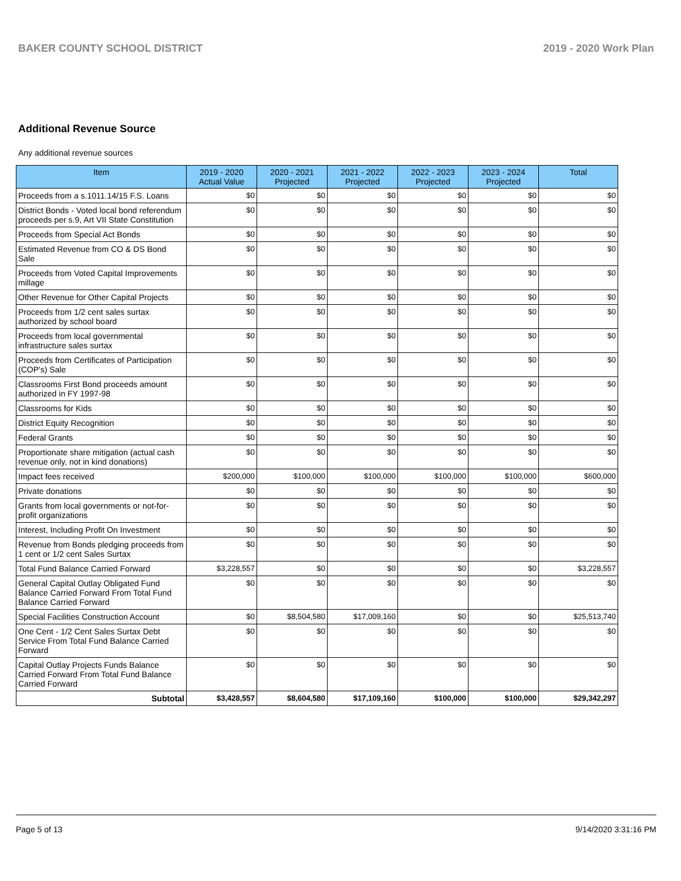BAKER COUNTY SCHOOL DISTRICT 2019 - 2020 Work Plan
Additional Revenue Source
Any additional revenue sources
| Item | 2019 - 2020 Actual Value | 2020 - 2021 Projected | 2021 - 2022 Projected | 2022 - 2023 Projected | 2023 - 2024 Projected | Total |
| --- | --- | --- | --- | --- | --- | --- |
| Proceeds from a s.1011.14/15 F.S. Loans | $0 | $0 | $0 | $0 | $0 | $0 |
| District Bonds - Voted local bond referendum proceeds per s.9, Art VII State Constitution | $0 | $0 | $0 | $0 | $0 | $0 |
| Proceeds from Special Act Bonds | $0 | $0 | $0 | $0 | $0 | $0 |
| Estimated Revenue from CO & DS Bond Sale | $0 | $0 | $0 | $0 | $0 | $0 |
| Proceeds from Voted Capital Improvements millage | $0 | $0 | $0 | $0 | $0 | $0 |
| Other Revenue for Other Capital Projects | $0 | $0 | $0 | $0 | $0 | $0 |
| Proceeds from 1/2 cent sales surtax authorized by school board | $0 | $0 | $0 | $0 | $0 | $0 |
| Proceeds from local governmental infrastructure sales surtax | $0 | $0 | $0 | $0 | $0 | $0 |
| Proceeds from Certificates of Participation (COP's) Sale | $0 | $0 | $0 | $0 | $0 | $0 |
| Classrooms First Bond proceeds amount authorized in FY 1997-98 | $0 | $0 | $0 | $0 | $0 | $0 |
| Classrooms for Kids | $0 | $0 | $0 | $0 | $0 | $0 |
| District Equity Recognition | $0 | $0 | $0 | $0 | $0 | $0 |
| Federal Grants | $0 | $0 | $0 | $0 | $0 | $0 |
| Proportionate share mitigation (actual cash revenue only, not in kind donations) | $0 | $0 | $0 | $0 | $0 | $0 |
| Impact fees received | $200,000 | $100,000 | $100,000 | $100,000 | $100,000 | $600,000 |
| Private donations | $0 | $0 | $0 | $0 | $0 | $0 |
| Grants from local governments or not-for-profit organizations | $0 | $0 | $0 | $0 | $0 | $0 |
| Interest, Including Profit On Investment | $0 | $0 | $0 | $0 | $0 | $0 |
| Revenue from Bonds pledging proceeds from 1 cent or 1/2 cent Sales Surtax | $0 | $0 | $0 | $0 | $0 | $0 |
| Total Fund Balance Carried Forward | $3,228,557 | $0 | $0 | $0 | $0 | $3,228,557 |
| General Capital Outlay Obligated Fund Balance Carried Forward From Total Fund Balance Carried Forward | $0 | $0 | $0 | $0 | $0 | $0 |
| Special Facilities Construction Account | $0 | $8,504,580 | $17,009,160 | $0 | $0 | $25,513,740 |
| One Cent - 1/2 Cent Sales Surtax Debt Service From Total Fund Balance Carried Forward | $0 | $0 | $0 | $0 | $0 | $0 |
| Capital Outlay Projects Funds Balance Carried Forward From Total Fund Balance Carried Forward | $0 | $0 | $0 | $0 | $0 | $0 |
| Subtotal | $3,428,557 | $8,604,580 | $17,109,160 | $100,000 | $100,000 | $29,342,297 |
Page 5 of 13 9/14/2020 3:31:16 PM